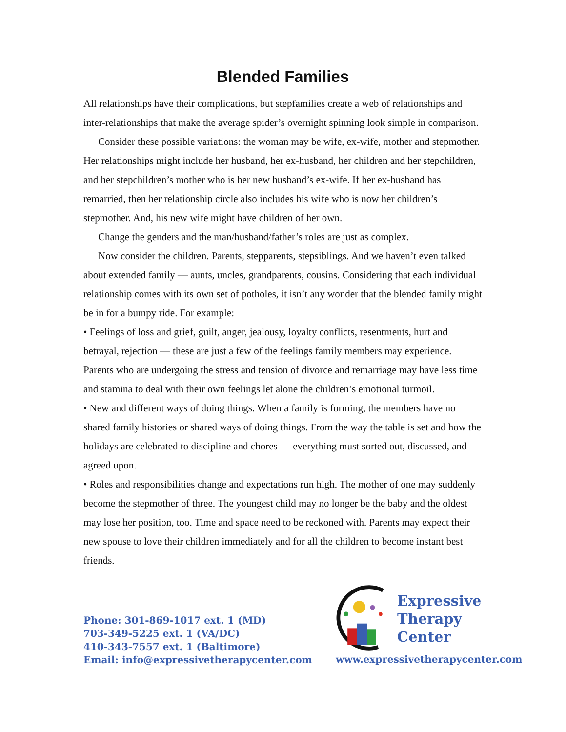Blended Families
All relationships have their complications, but stepfamilies create a web of relationships and inter-relationships that make the average spider’s overnight spinning look simple in comparison.
Consider these possible variations: the woman may be wife, ex-wife, mother and stepmother. Her relationships might include her husband, her ex-husband, her children and her stepchildren, and her stepchildren’s mother who is her new husband’s ex-wife. If her ex-husband has remarried, then her relationship circle also includes his wife who is now her children’s stepmother. And, his new wife might have children of her own.
Change the genders and the man/husband/father’s roles are just as complex.
Now consider the children. Parents, stepparents, stepsiblings. And we haven’t even talked about extended family — aunts, uncles, grandparents, cousins. Considering that each individual relationship comes with its own set of potholes, it isn’t any wonder that the blended family might be in for a bumpy ride. For example:
• Feelings of loss and grief, guilt, anger, jealousy, loyalty conflicts, resentments, hurt and betrayal, rejection — these are just a few of the feelings family members may experience. Parents who are undergoing the stress and tension of divorce and remarriage may have less time and stamina to deal with their own feelings let alone the children’s emotional turmoil.
• New and different ways of doing things. When a family is forming, the members have no shared family histories or shared ways of doing things. From the way the table is set and how the holidays are celebrated to discipline and chores — everything must sorted out, discussed, and agreed upon.
• Roles and responsibilities change and expectations run high. The mother of one may suddenly become the stepmother of three. The youngest child may no longer be the baby and the oldest may lose her position, too. Time and space need to be reckoned with. Parents may expect their new spouse to love their children immediately and for all the children to become instant best friends.
Phone: 301-869-1017 ext. 1 (MD)
703-349-5225 ext. 1 (VA/DC)
410-343-7557 ext. 1 (Baltimore)
Email: info@expressivetherapycenter.com
Expressive
Therapy Center
www.expressivetherapycenter.com